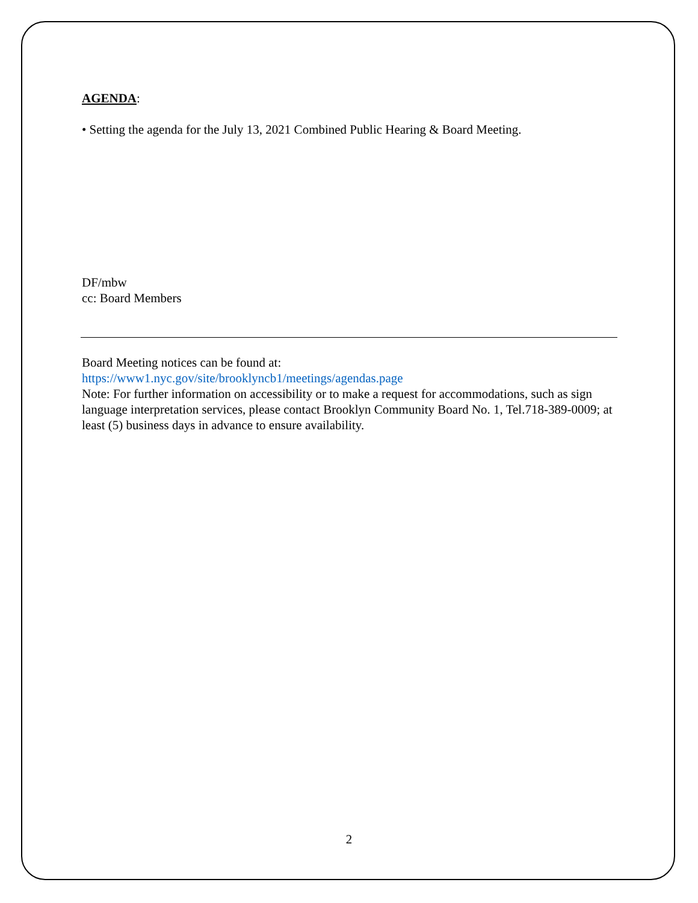AGENDA:
• Setting the agenda for the July 13, 2021 Combined Public Hearing & Board Meeting.
DF/mbw
cc: Board Members
Board Meeting notices can be found at:
https://www1.nyc.gov/site/brooklyncb1/meetings/agendas.page
Note: For further information on accessibility or to make a request for accommodations, such as sign language interpretation services, please contact Brooklyn Community Board No. 1, Tel.718-389-0009; at least (5) business days in advance to ensure availability.
2